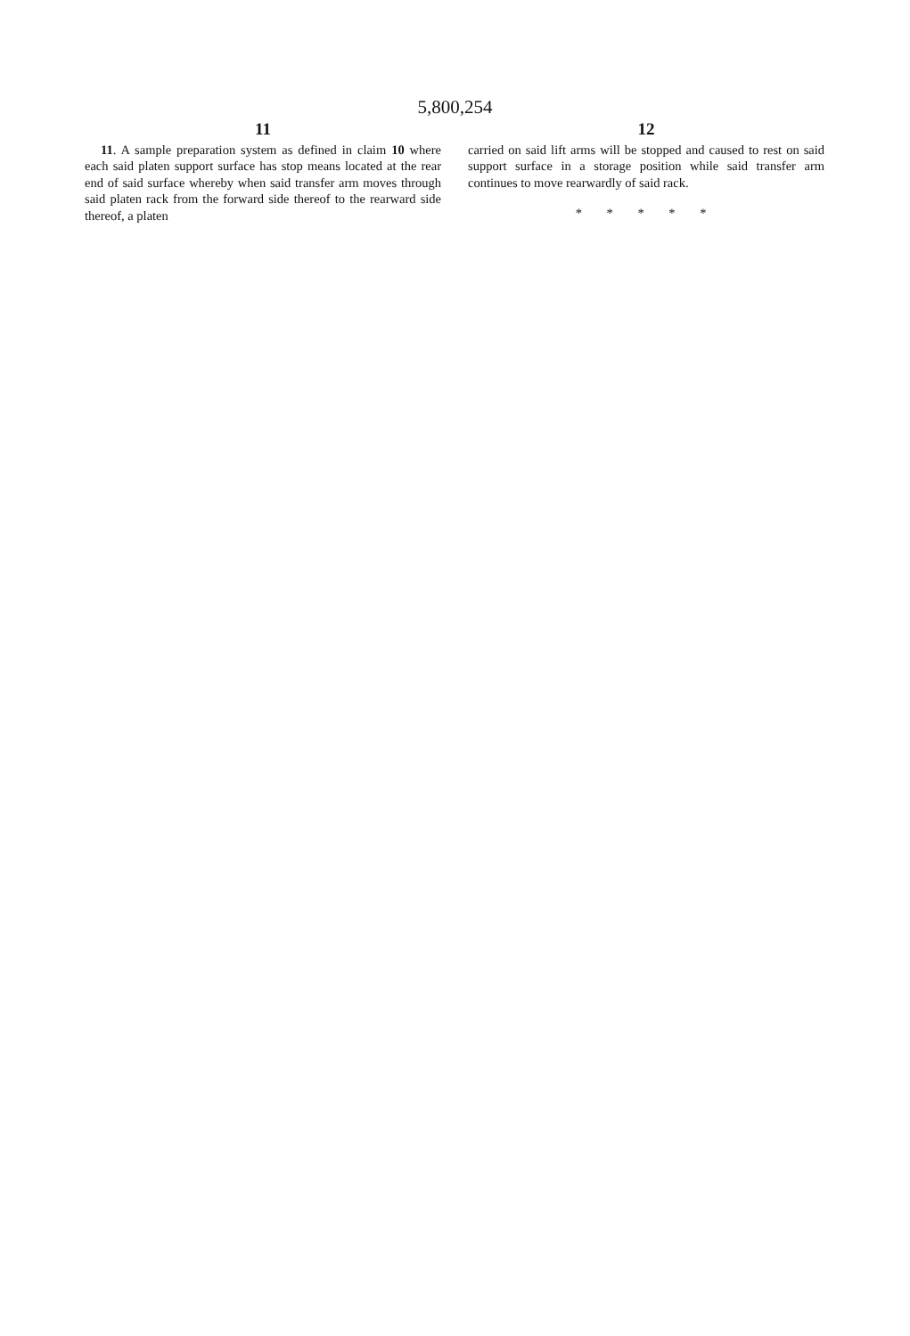5,800,254
11
11. A sample preparation system as defined in claim 10 where each said platen support surface has stop means located at the rear end of said surface whereby when said transfer arm moves through said platen rack from the forward side thereof to the rearward side thereof, a platen
12
carried on said lift arms will be stopped and caused to rest on said support surface in a storage position while said transfer arm continues to move rearwardly of said rack.
* * * * *